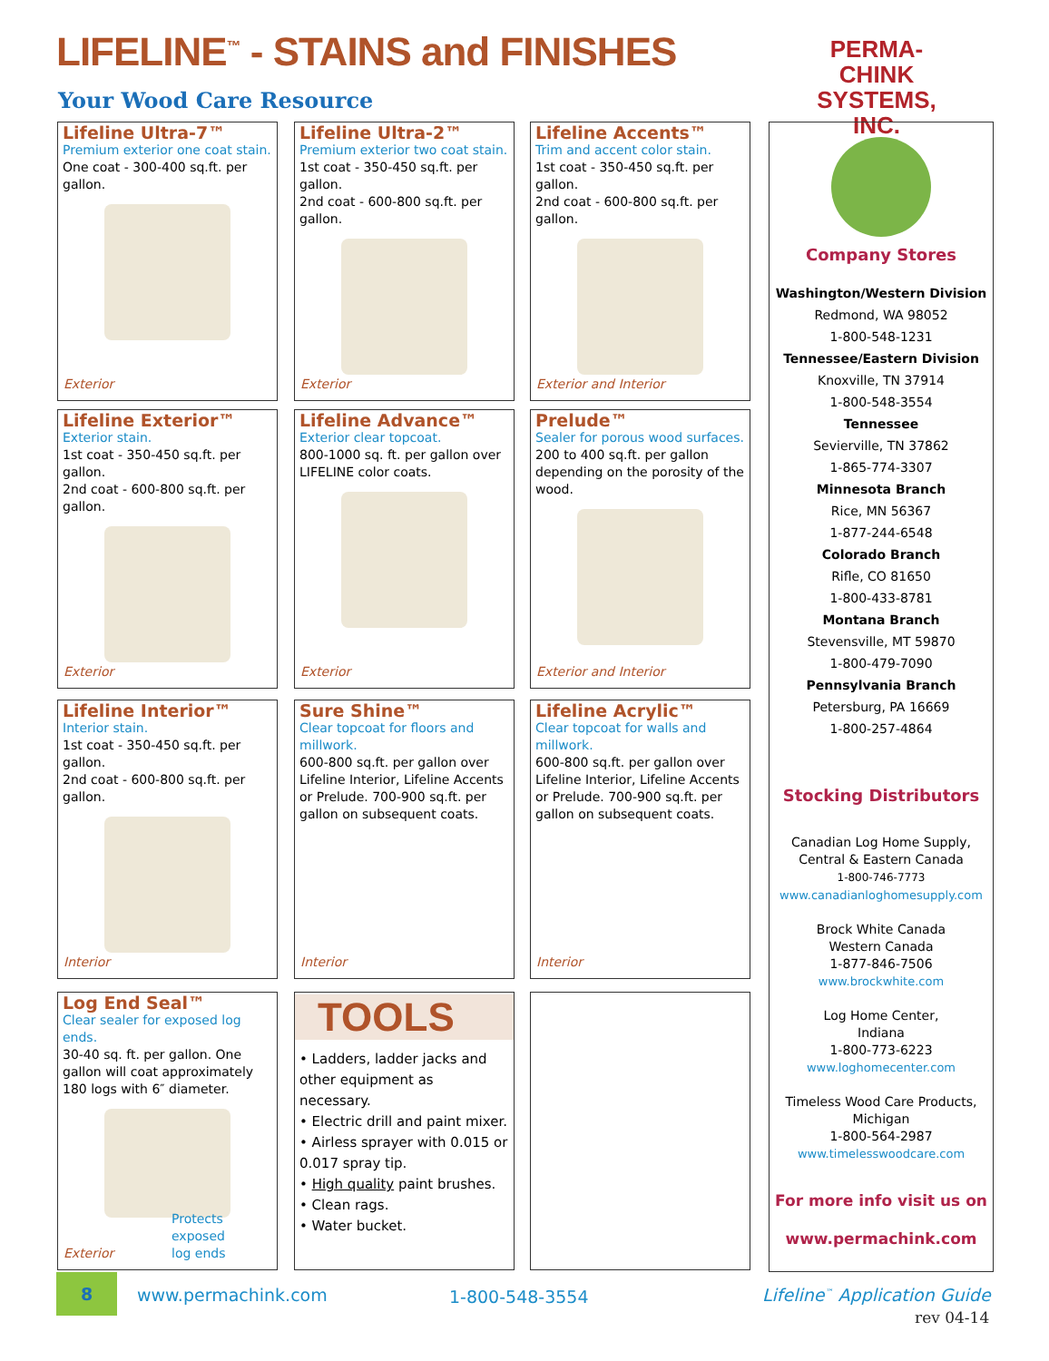LIFELINE<sup>™</sup> - STAINS and FINISHES
Your Wood Care Resource
PERMA-CHINK
SYSTEMS, INC.
Lifeline Ultra-7™
Premium exterior one coat stain.
One coat - 300-400 sq.ft. per gallon.
Exterior
Lifeline Ultra-2™
Premium exterior two coat stain.
1st coat - 350-450 sq.ft. per gallon.
2nd coat - 600-800 sq.ft. per gallon.
Exterior
Lifeline Accents™
Trim and accent color stain.
1st coat - 350-450 sq.ft. per gallon.
2nd coat - 600-800 sq.ft. per gallon.
Exterior and Interior
Lifeline Exterior™
Exterior stain.
1st coat - 350-450 sq.ft. per gallon.
2nd coat - 600-800 sq.ft. per gallon.
Exterior
Lifeline Advance™
Exterior clear topcoat.
800-1000 sq. ft. per gallon over LIFELINE color coats.
Exterior
Prelude™
Sealer for porous wood surfaces.
200 to 400 sq.ft. per gallon depending on the porosity of the wood.
Exterior and Interior
Lifeline Interior™
Interior stain.
1st coat - 350-450 sq.ft. per gallon.
2nd coat - 600-800 sq.ft. per gallon.
Interior
Sure Shine™
Clear topcoat for floors and millwork.
600-800 sq.ft. per gallon over Lifeline Interior, Lifeline Accents or Prelude. 700-900 sq.ft. per gallon on subsequent coats.
Interior
Lifeline Acrylic™
Clear topcoat for walls and millwork.
600-800 sq.ft. per gallon over Lifeline Interior, Lifeline Accents or Prelude. 700-900 sq.ft. per gallon on subsequent coats.
Interior
Log End Seal™
Clear sealer for exposed log ends.
30-40 sq. ft. per gallon. One gallon will coat approximately 180 logs with 6″ diameter.
Exterior
Protects exposed
log ends
TOOLS
• Ladders, ladder jacks and other equipment as necessary.
• Electric drill and paint mixer.
• Airless sprayer with 0.015 or 0.017 spray tip.
• High quality paint brushes.
• Clean rags.
• Water bucket.
Company Stores
Washington/Western Division
Redmond, WA 98052
1-800-548-1231
Tennessee/Eastern Division
Knoxville, TN 37914
1-800-548-3554
Tennessee
Sevierville, TN 37862
1-865-774-3307
Minnesota Branch
Rice, MN 56367
1-877-244-6548
Colorado Branch
Rifle, CO 81650
1-800-433-8781
Montana Branch
Stevensville, MT 59870
1-800-479-7090
Pennsylvania Branch
Petersburg, PA 16669
1-800-257-4864
Stocking Distributors
Canadian Log Home Supply,
Central & Eastern Canada
1-800-746-7773
www.canadianloghomesupply.com
Brock White Canada
Western Canada
1-877-846-7506
www.brockwhite.com
Log Home Center,
Indiana
1-800-773-6223
www.loghomecenter.com
Timeless Wood Care Products,
Michigan
1-800-564-2987
www.timelesswoodcare.com
For more info visit us on
www.permachink.com
8
www.permachink.com 1-800-548-3554 Lifeline<sup>™</sup> Application Guide
rev 04-14